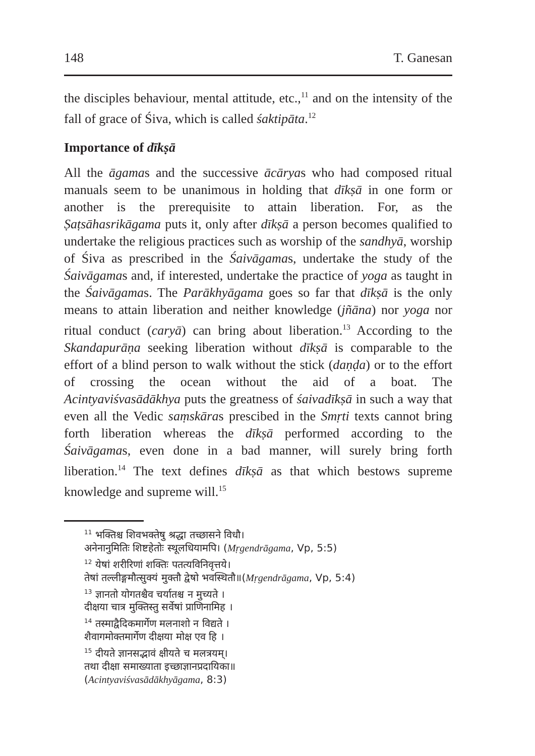148 T. Ganesan
the disciples behaviour, mental attitude, etc.,<sup>11</sup> and on the intensity of the fall of grace of Śiva, which is called śaktipāta.<sup>12</sup>
Importance of dīkṣā
All the āgamas and the successive ācāryas who had composed ritual manuals seem to be unanimous in holding that dīkṣā in one form or another is the prerequisite to attain liberation. For, as the Ṣaṭsāhasrikāgama puts it, only after dīkṣā a person becomes qualified to undertake the religious practices such as worship of the sandhyā, worship of Śiva as prescribed in the Śaivāgamas, undertake the study of the Śaivāgamas and, if interested, undertake the practice of yoga as taught in the Śaivāgamas. The Parākhyāgama goes so far that dīkṣā is the only means to attain liberation and neither knowledge (jñāna) nor yoga nor ritual conduct (caryā) can bring about liberation.<sup>13</sup> According to the Skandapurāṇa seeking liberation without dīkṣā is comparable to the effort of a blind person to walk without the stick (daṇḍa) or to the effort of crossing the ocean without the aid of a boat. The Acintyaviśvasādākhya puts the greatness of śaivadīkṣā in such a way that even all the Vedic saṃskāras prescibed in the Smṛti texts cannot bring forth liberation whereas the dīkṣā performed according to the Śaivāgamas, even done in a bad manner, will surely bring forth liberation.<sup>14</sup> The text defines dīkṣā as that which bestows supreme knowledge and supreme will.<sup>15</sup>
<sup>11</sup> भक्तिश्च शिवभक्तेषु श्रद्धा तच्छासने विधौ।
अनेनानुमितिः शिष्टहेतोः स्थूलधियामपि। (Mṛgendrāgama, Vp, 5:5)
<sup>12</sup> येषां शरीरिणां शक्तिः पतत्यविनिवृत्तये।
तेषां तल्लीङ्गमौत्सुक्यं मुक्तौ द्वेषो भवस्थितौ॥(Mṛgendrāgama, Vp, 5:4)
<sup>13</sup> ज्ञानतो योगतश्चैव चर्यातश्च न मुच्यते ।
दीक्षया चात्र मुक्तिस्तु सर्वेषां प्राणिनामिह ।
<sup>14</sup> तस्माद्वैदिकमार्गेण मलनाशो न विद्यते ।
शैवागमोक्तमार्गेण दीक्षया मोक्ष एव हि ।
<sup>15</sup> दीयते ज्ञानसद्भावं क्षीयते च मलत्रयम्।
तथा दीक्षा समाख्याता इच्छाज्ञानप्रदायिका॥
(Acintyaviśvasādākhyāgama, 8:3)